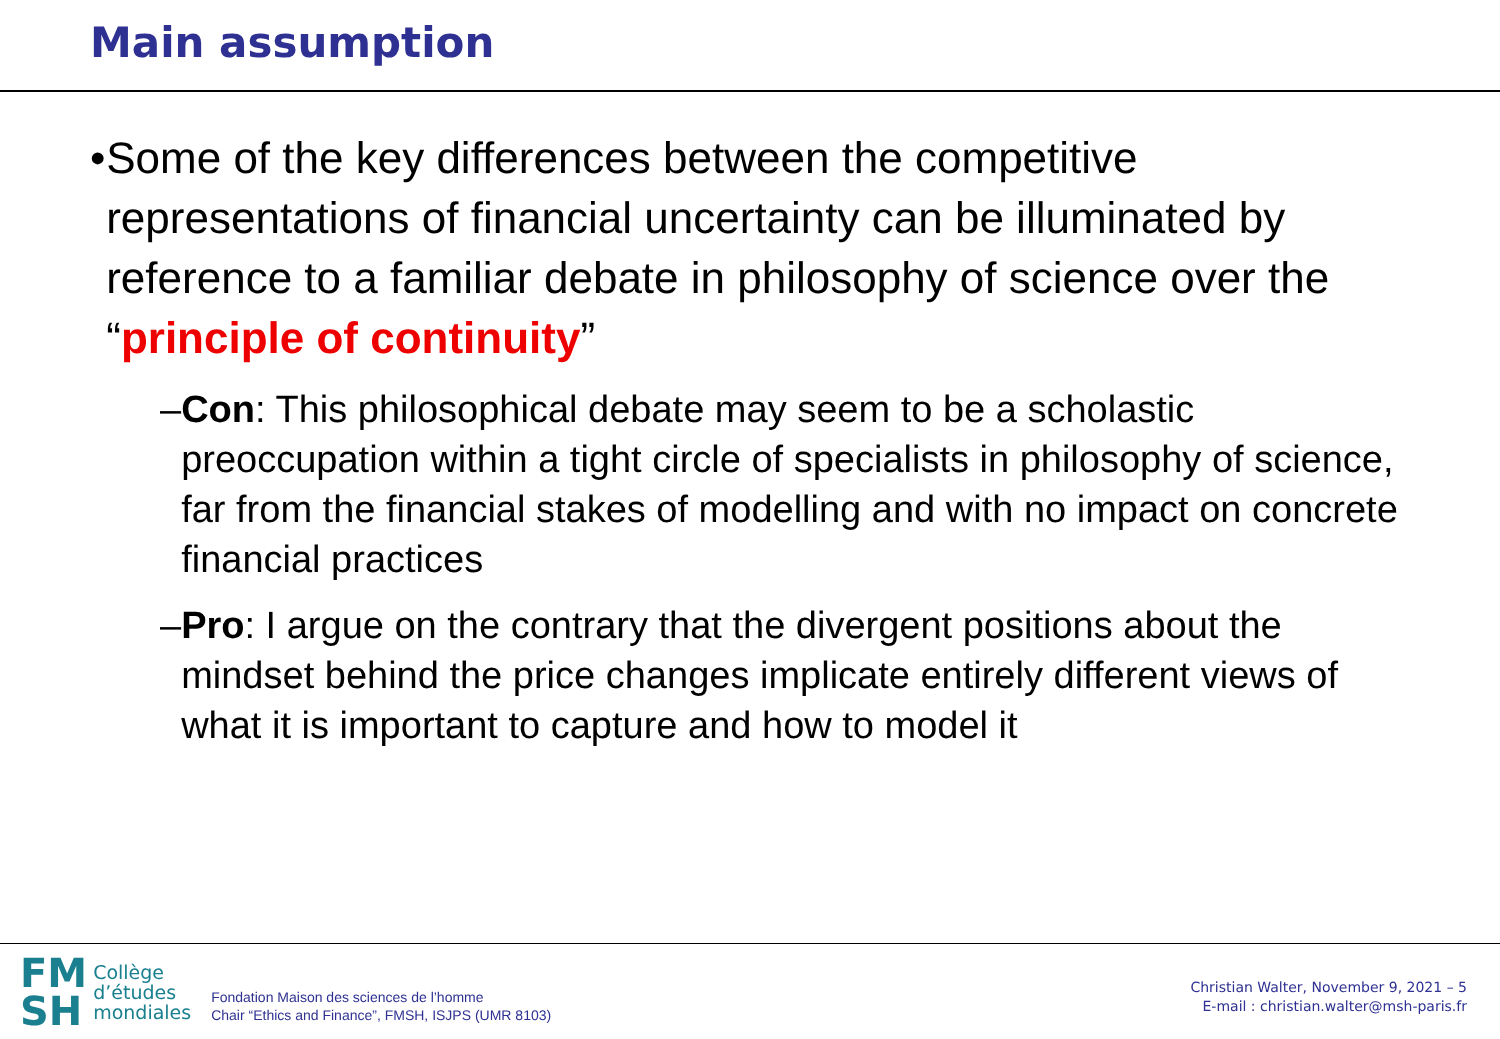Main assumption
• Some of the key differences between the competitive representations of financial uncertainty can be illuminated by reference to a familiar debate in philosophy of science over the “principle of continuity”
– Con: This philosophical debate may seem to be a scholastic preoccupation within a tight circle of specialists in philosophy of science, far from the financial stakes of modelling and with no impact on concrete financial practices
– Pro: I argue on the contrary that the divergent positions about the mindset behind the price changes implicate entirely different views of what it is important to capture and how to model it
FM
SH
Collège
d’études
mondiales
Fondation Maison des sciences de l’homme
Chair “Ethics and Finance”, FMSH, ISJPS (UMR 8103)
Christian Walter, November 9, 2021 – 5
E-mail : christian.walter@msh-paris.fr